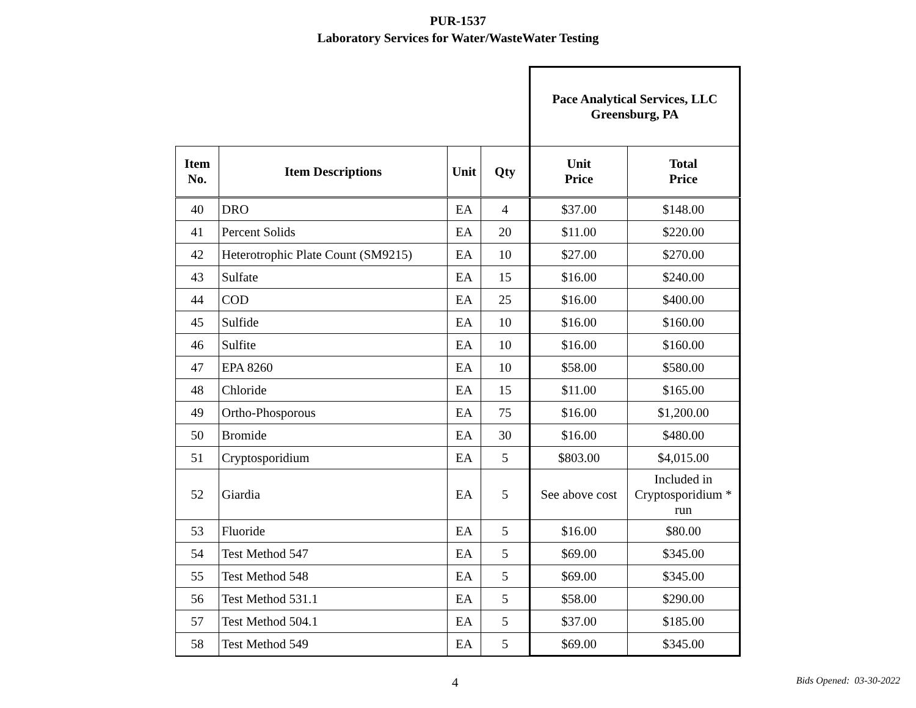PUR-1537
Laboratory Services for Water/WasteWater Testing
| | | | | Pace Analytical Services, LLC Greensburg, PA | |
| --- | --- | --- | --- | --- | --- |
| Item No. | Item Descriptions | Unit | Qty | Unit Price | Total Price |
| 40 | DRO | EA | 4 | $37.00 | $148.00 |
| 41 | Percent Solids | EA | 20 | $11.00 | $220.00 |
| 42 | Heterotrophic Plate Count (SM9215) | EA | 10 | $27.00 | $270.00 |
| 43 | Sulfate | EA | 15 | $16.00 | $240.00 |
| 44 | COD | EA | 25 | $16.00 | $400.00 |
| 45 | Sulfide | EA | 10 | $16.00 | $160.00 |
| 46 | Sulfite | EA | 10 | $16.00 | $160.00 |
| 47 | EPA 8260 | EA | 10 | $58.00 | $580.00 |
| 48 | Chloride | EA | 15 | $11.00 | $165.00 |
| 49 | Ortho-Phosporous | EA | 75 | $16.00 | $1,200.00 |
| 50 | Bromide | EA | 30 | $16.00 | $480.00 |
| 51 | Cryptosporidium | EA | 5 | $803.00 | $4,015.00 |
| 52 | Giardia | EA | 5 | See above cost | Included in Cryptosporidium * run |
| 53 | Fluoride | EA | 5 | $16.00 | $80.00 |
| 54 | Test Method 547 | EA | 5 | $69.00 | $345.00 |
| 55 | Test Method 548 | EA | 5 | $69.00 | $345.00 |
| 56 | Test Method 531.1 | EA | 5 | $58.00 | $290.00 |
| 57 | Test Method 504.1 | EA | 5 | $37.00 | $185.00 |
| 58 | Test Method 549 | EA | 5 | $69.00 | $345.00 |
4 Bids Opened: 03-30-2022